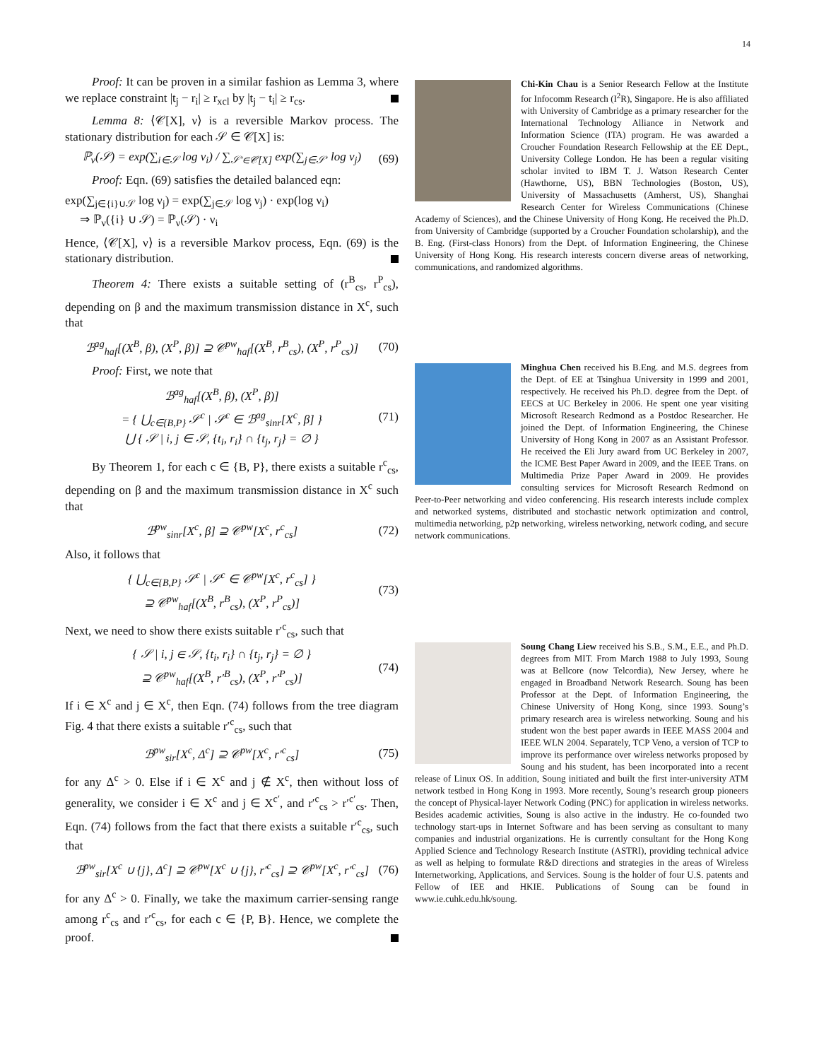14
Proof: It can be proven in a similar fashion as Lemma 3, where we replace constraint |t<sub>j</sub> − r<sub>i</sub>| ≥ r<sub>xcl</sub> by |t<sub>j</sub> − t<sub>i</sub>| ≥ r<sub>cs</sub>.
Lemma 8: ⟨𝒞[X], ν⟩ is a reversible Markov process. The stationary distribution for each 𝒮 ∈ 𝒞[X] is:
ℙ<sub>ν</sub>(𝒮) = exp(∑<sub>i∈𝒮</sub> log ν<sub>i</sub>) / ∑<sub>𝒮′∈𝒞[X]</sub> exp(∑<sub>j∈𝒮′</sub> log ν<sub>j</sub>) (69)
Proof: Eqn. (69) satisfies the detailed balanced eqn:
exp(∑<sub>j∈{i}∪𝒮</sub> log ν<sub>j</sub>) = exp(∑<sub>j∈𝒮</sub> log ν<sub>j</sub>) · exp(log ν<sub>i</sub>)
⇒ ℙ<sub>ν</sub>({i} ∪ 𝒮) = ℙ<sub>ν</sub>(𝒮) · ν<sub>i</sub>
Hence, ⟨𝒞[X], ν⟩ is a reversible Markov process, Eqn. (69) is the stationary distribution.
Theorem 4: There exists a suitable setting of (r<sup>B</sup><sub>cs</sub>, r<sup>P</sup><sub>cs</sub>), depending on β and the maximum transmission distance in X<sup>c</sup>, such that
ℬ<sup>ag</sup><sub>haf</sub>[(X<sup>B</sup>, β), (X<sup>P</sup>, β)] ⊇ 𝒞<sup>pw</sup><sub>haf</sub>[(X<sup>B</sup>, r<sup>B</sup><sub>cs</sub>), (X<sup>P</sup>, r<sup>P</sup><sub>cs</sub>)] (70)
Proof: First, we note that
ℬ<sup>ag</sup><sub>haf</sub>[(X<sup>B</sup>, β), (X<sup>P</sup>, β)]
= { ⋃<sub>c∈{B,P}</sub> 𝒮<sup>c</sup> | 𝒮<sup>c</sup> ∈ ℬ<sup>ag</sup><sub>sinr</sub>[X<sup>c</sup>, β] }
⋃ { 𝒮 | i, j ∈ 𝒮, {t<sub>i</sub>, r<sub>i</sub>} ∩ {t<sub>j</sub>, r<sub>j</sub>} = ∅ } (71)
By Theorem 1, for each c ∈ {B, P}, there exists a suitable r<sup>c</sup><sub>cs</sub>, depending on β and the maximum transmission distance in X<sup>c</sup> such that
ℬ<sup>pw</sup><sub>sinr</sub>[X<sup>c</sup>, β] ⊇ 𝒞<sup>pw</sup>[X<sup>c</sup>, r<sup>c</sup><sub>cs</sub>] (72)
Also, it follows that
{ ⋃<sub>c∈{B,P}</sub> 𝒮<sup>c</sup> | 𝒮<sup>c</sup> ∈ 𝒞<sup>pw</sup>[X<sup>c</sup>, r<sup>c</sup><sub>cs</sub>] }
⊇ 𝒞<sup>pw</sup><sub>haf</sub>[(X<sup>B</sup>, r<sup>B</sup><sub>cs</sub>), (X<sup>P</sup>, r<sup>P</sup><sub>cs</sub>)] (73)
Next, we need to show there exists suitable r′<sup>c</sup><sub>cs</sub>, such that
{ 𝒮 | i, j ∈ 𝒮, {t<sub>i</sub>, r<sub>i</sub>} ∩ {t<sub>j</sub>, r<sub>j</sub>} = ∅ }
⊇ 𝒞<sup>pw</sup><sub>haf</sub>[(X<sup>B</sup>, r′<sup>B</sup><sub>cs</sub>), (X<sup>P</sup>, r′<sup>P</sup><sub>cs</sub>)] (74)
If i ∈ X<sup>c</sup> and j ∈ X<sup>c</sup>, then Eqn. (74) follows from the tree diagram Fig. 4 that there exists a suitable r′<sup>c</sup><sub>cs</sub>, such that
ℬ<sup>pw</sup><sub>sir</sub>[X<sup>c</sup>, Δ<sup>c</sup>] ⊇ 𝒞<sup>pw</sup>[X<sup>c</sup>, r′<sup>c</sup><sub>cs</sub>] (75)
for any Δ<sup>c</sup> > 0. Else if i ∈ X<sup>c</sup> and j ∉ X<sup>c</sup>, then without loss of generality, we consider i ∈ X<sup>c</sup> and j ∈ X<sup>c′</sup>, and r′<sup>c</sup><sub>cs</sub> > r′<sup>c′</sup><sub>cs</sub>. Then, Eqn. (74) follows from the fact that there exists a suitable r′<sup>c</sup><sub>cs</sub>, such that
ℬ<sup>pw</sup><sub>sir</sub>[X<sup>c</sup> ∪ {j}, Δ<sup>c</sup>] ⊇ 𝒞<sup>pw</sup>[X<sup>c</sup> ∪ {j}, r′<sup>c</sup><sub>cs</sub>] ⊇ 𝒞<sup>pw</sup>[X<sup>c</sup>, r′<sup>c</sup><sub>cs</sub>] (76)
for any Δ<sup>c</sup> > 0. Finally, we take the maximum carrier-sensing range among r<sup>c</sup><sub>cs</sub> and r′<sup>c</sup><sub>cs</sub>, for each c ∈ {P, B}. Hence, we complete the proof.
Chi-Kin Chau is a Senior Research Fellow at the Institute for Infocomm Research (I<sup>2</sup>R), Singapore. He is also affiliated with University of Cambridge as a primary researcher for the International Technology Alliance in Network and Information Science (ITA) program. He was awarded a Croucher Foundation Research Fellowship at the EE Dept., University College London. He has been a regular visiting scholar invited to IBM T. J. Watson Research Center (Hawthorne, US), BBN Technologies (Boston, US), University of Massachusetts (Amherst, US), Shanghai Research Center for Wireless Communications (Chinese Academy of Sciences), and the Chinese University of Hong Kong. He received the Ph.D. from University of Cambridge (supported by a Croucher Foundation scholarship), and the B. Eng. (First-class Honors) from the Dept. of Information Engineering, the Chinese University of Hong Kong. His research interests concern diverse areas of networking, communications, and randomized algorithms.
Minghua Chen received his B.Eng. and M.S. degrees from the Dept. of EE at Tsinghua University in 1999 and 2001, respectively. He received his Ph.D. degree from the Dept. of EECS at UC Berkeley in 2006. He spent one year visiting Microsoft Research Redmond as a Postdoc Researcher. He joined the Dept. of Information Engineering, the Chinese University of Hong Kong in 2007 as an Assistant Professor. He received the Eli Jury award from UC Berkeley in 2007, the ICME Best Paper Award in 2009, and the IEEE Trans. on Multimedia Prize Paper Award in 2009. He provides consulting services for Microsoft Research Redmond on Peer-to-Peer networking and video conferencing. His research interests include complex and networked systems, distributed and stochastic network optimization and control, multimedia networking, p2p networking, wireless networking, network coding, and secure network communications.
Soung Chang Liew received his S.B., S.M., E.E., and Ph.D. degrees from MIT. From March 1988 to July 1993, Soung was at Bellcore (now Telcordia), New Jersey, where he engaged in Broadband Network Research. Soung has been Professor at the Dept. of Information Engineering, the Chinese University of Hong Kong, since 1993. Soung’s primary research area is wireless networking. Soung and his student won the best paper awards in IEEE MASS 2004 and IEEE WLN 2004. Separately, TCP Veno, a version of TCP to improve its performance over wireless networks proposed by Soung and his student, has been incorporated into a recent release of Linux OS. In addition, Soung initiated and built the first inter-university ATM network testbed in Hong Kong in 1993. More recently, Soung’s research group pioneers the concept of Physical-layer Network Coding (PNC) for application in wireless networks. Besides academic activities, Soung is also active in the industry. He co-founded two technology start-ups in Internet Software and has been serving as consultant to many companies and industrial organizations. He is currently consultant for the Hong Kong Applied Science and Technology Research Institute (ASTRI), providing technical advice as well as helping to formulate R&D directions and strategies in the areas of Wireless Internetworking, Applications, and Services. Soung is the holder of four U.S. patents and Fellow of IEE and HKIE. Publications of Soung can be found in www.ie.cuhk.edu.hk/soung.